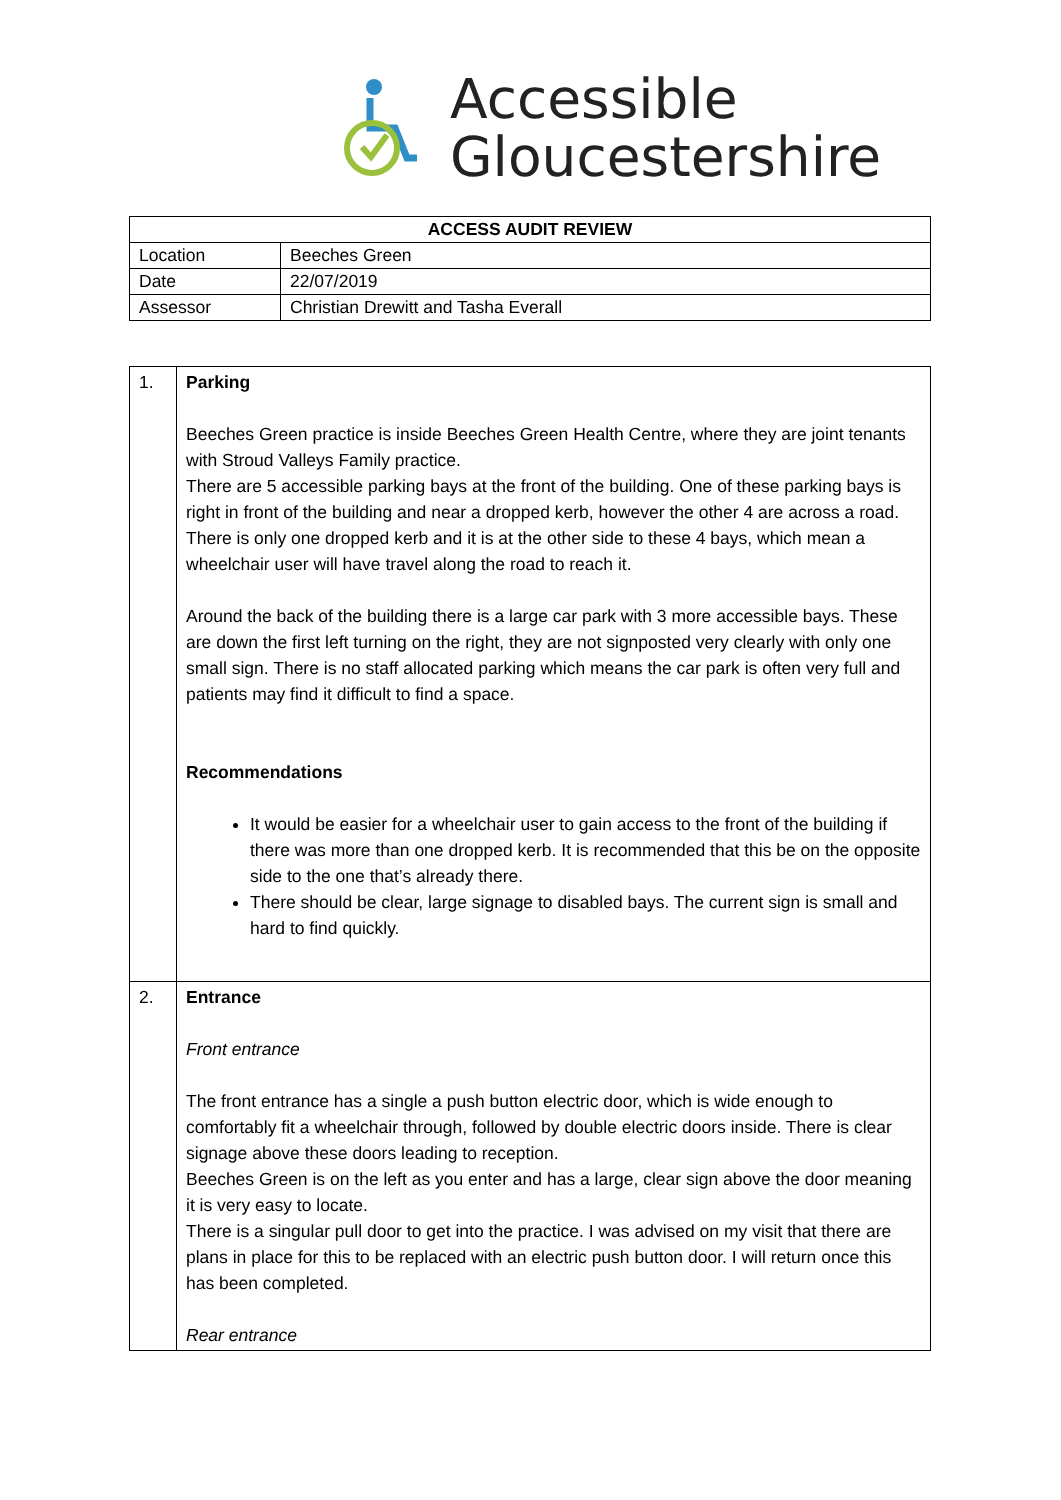Accessible
Gloucestershire
| ACCESS AUDIT REVIEW | |
| --- | --- |
| Location | Beeches Green |
| Date | 22/07/2019 |
| Assessor | Christian Drewitt and Tasha Everall |
| 1. | Parking Beeches Green practice is inside Beeches Green Health Centre, where they are joint tenants with Stroud Valleys Family practice. There are 5 accessible parking bays at the front of the building. One of these parking bays is right in front of the building and near a dropped kerb, however the other 4 are across a road. There is only one dropped kerb and it is at the other side to these 4 bays, which mean a wheelchair user will have travel along the road to reach it. Around the back of the building there is a large car park with 3 more accessible bays. These are down the first left turning on the right, they are not signposted very clearly with only one small sign. There is no staff allocated parking which means the car park is often very full and patients may find it difficult to find a space. Recommendations It would be easier for a wheelchair user to gain access to the front of the building if there was more than one dropped kerb. It is recommended that this be on the opposite side to the one that’s already there. There should be clear, large signage to disabled bays. The current sign is small and hard to find quickly. |
| 2. | Entrance Front entrance The front entrance has a single a push button electric door, which is wide enough to comfortably fit a wheelchair through, followed by double electric doors inside. There is clear signage above these doors leading to reception. Beeches Green is on the left as you enter and has a large, clear sign above the door meaning it is very easy to locate. There is a singular pull door to get into the practice. I was advised on my visit that there are plans in place for this to be replaced with an electric push button door. I will return once this has been completed. Rear entrance |